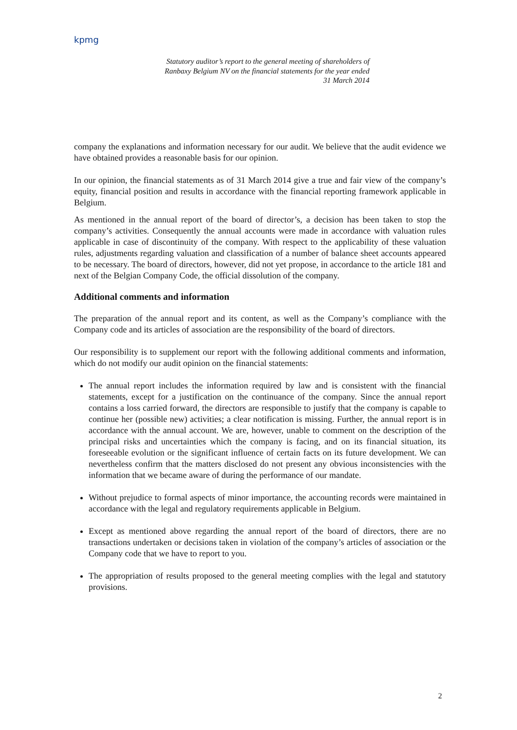kpmg
Statutory auditor’s report to the general meeting of shareholders of
Ranbaxy Belgium NV on the financial statements for the year ended
31 March 2014
company the explanations and information necessary for our audit. We believe that the audit evidence we have obtained provides a reasonable basis for our opinion.
In our opinion, the financial statements as of 31 March 2014 give a true and fair view of the company’s equity, financial position and results in accordance with the financial reporting framework applicable in Belgium.
As mentioned in the annual report of the board of director’s, a decision has been taken to stop the company’s activities. Consequently the annual accounts were made in accordance with valuation rules applicable in case of discontinuity of the company. With respect to the applicability of these valuation rules, adjustments regarding valuation and classification of a number of balance sheet accounts appeared to be necessary. The board of directors, however, did not yet propose, in accordance to the article 181 and next of the Belgian Company Code, the official dissolution of the company.
Additional comments and information
The preparation of the annual report and its content, as well as the Company’s compliance with the Company code and its articles of association are the responsibility of the board of directors.
Our responsibility is to supplement our report with the following additional comments and information, which do not modify our audit opinion on the financial statements:
The annual report includes the information required by law and is consistent with the financial statements, except for a justification on the continuance of the company. Since the annual report contains a loss carried forward, the directors are responsible to justify that the company is capable to continue her (possible new) activities; a clear notification is missing. Further, the annual report is in accordance with the annual account. We are, however, unable to comment on the description of the principal risks and uncertainties which the company is facing, and on its financial situation, its foreseeable evolution or the significant influence of certain facts on its future development. We can nevertheless confirm that the matters disclosed do not present any obvious inconsistencies with the information that we became aware of during the performance of our mandate.
Without prejudice to formal aspects of minor importance, the accounting records were maintained in accordance with the legal and regulatory requirements applicable in Belgium.
Except as mentioned above regarding the annual report of the board of directors, there are no transactions undertaken or decisions taken in violation of the company’s articles of association or the Company code that we have to report to you.
The appropriation of results proposed to the general meeting complies with the legal and statutory provisions.
2